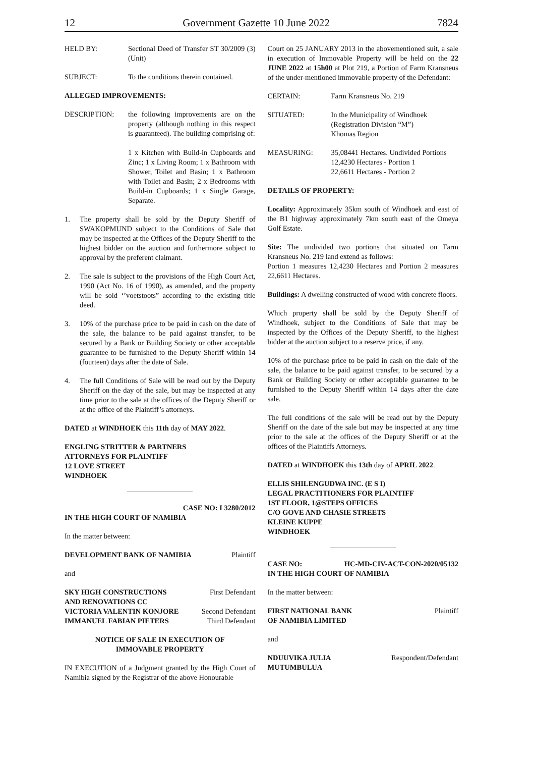12 Government Gazette 10 June 2022 7824
HELD BY: Sectional Deed of Transfer ST 30/2009 (3) (Unit)
SUBJECT: To the conditions therein contained.
ALLEGED IMPROVEMENTS:
DESCRIPTION: the following improvements are on the property (although nothing in this respect is guaranteed). The building comprising of:
1 x Kitchen with Build-in Cupboards and Zinc; 1 x Living Room; 1 x Bathroom with Shower, Toilet and Basin; 1 x Bathroom with Toilet and Basin; 2 x Bedrooms with Build-in Cupboards; 1 x Single Garage, Separate.
1. The property shall be sold by the Deputy Sheriff of SWAKOPMUND subject to the Conditions of Sale that may be inspected at the Offices of the Deputy Sheriff to the highest bidder on the auction and furthermore subject to approval by the preferent claimant.
2. The sale is subject to the provisions of the High Court Act, 1990 (Act No. 16 of 1990), as amended, and the property will be sold ‘’voetstoots” according to the existing title deed.
3. 10% of the purchase price to be paid in cash on the date of the sale, the balance to be paid against transfer, to be secured by a Bank or Building Society or other acceptable guarantee to be furnished to the Deputy Sheriff within 14 (fourteen) days after the date of Sale.
4. The full Conditions of Sale will be read out by the Deputy Sheriff on the day of the sale, but may be inspected at any time prior to the sale at the offices of the Deputy Sheriff or at the office of the Plaintiff’s attorneys.
DATED at WINDHOEK this 11th day of MAY 2022.
ENGLING STRITTER & PARTNERS
ATTORNEYS FOR PLAINTIFF
12 LOVE STREET
WINDHOEK
CASE NO: I 3280/2012
IN THE HIGH COURT OF NAMIBIA
In the matter between:
DEVELOPMENT BANK OF NAMIBIA Plaintiff
and
SKY HIGH CONSTRUCTIONS First Defendant
AND RENOVATIONS CC
VICTORIA VALENTIN KONJORE Second Defendant
IMMANUEL FABIAN PIETERS Third Defendant
NOTICE OF SALE IN EXECUTION OF
IMMOVABLE PROPERTY
IN EXECUTION of a Judgment granted by the High Court of Namibia signed by the Registrar of the above Honourable
Court on 25 JANUARY 2013 in the abovementioned suit, a sale in execution of Immovable Property will be held on the 22 JUNE 2022 at 15h00 at Plot 219, a Portion of Farm Kransneus of the under-mentioned immovable property of the Defendant:
CERTAIN: Farm Kransneus No. 219
SITUATED: In the Municipality of Windhoek
(Registration Division “M”)
Khomas Region
MEASURING: 35,08441 Hectares. Undivided Portions
12,4230 Hectares - Portion 1
22,6611 Hectares - Portion 2
DETAILS OF PROPERTY:
Locality: Approximately 35km south of Windhoek and east of the B1 highway approximately 7km south east of the Omeya Golf Estate.
Site: The undivided two portions that situated on Farm Kransneus No. 219 land extend as follows:
Portion 1 measures 12,4230 Hectares and Portion 2 measures 22,6611 Hectares.
Buildings: A dwelling constructed of wood with concrete floors.
Which property shall be sold by the Deputy Sheriff of Windhoek, subject to the Conditions of Sale that may be inspected by the Offices of the Deputy Sheriff, to the highest bidder at the auction subject to a reserve price, if any.
10% of the purchase price to be paid in cash on the dale of the sale, the balance to be paid against transfer, to be secured by a Bank or Building Society or other acceptable guarantee to be furnished to the Deputy Sheriff within 14 days after the date sale.
The full conditions of the sale will be read out by the Deputy Sheriff on the date of the sale but may be inspected at any time prior to the sale at the offices of the Deputy Sheriff or at the offices of the Plaintiffs Attorneys.
DATED at WINDHOEK this 13th day of APRIL 2022.
ELLIS SHILENGUDWA INC. (E S I)
LEGAL PRACTITIONERS FOR PLAINTIFF
1ST FLOOR, 1@STEPS OFFICES
C/O GOVE AND CHASIE STREETS
KLEINE KUPPE
WINDHOEK
CASE NO: HC-MD-CIV-ACT-CON-2020/05132
IN THE HIGH COURT OF NAMIBIA
In the matter between:
FIRST NATIONAL BANK Plaintiff
OF NAMIBIA LIMITED
and
NDUUVIKA JULIA Respondent/Defendant
MUTUMBULUA